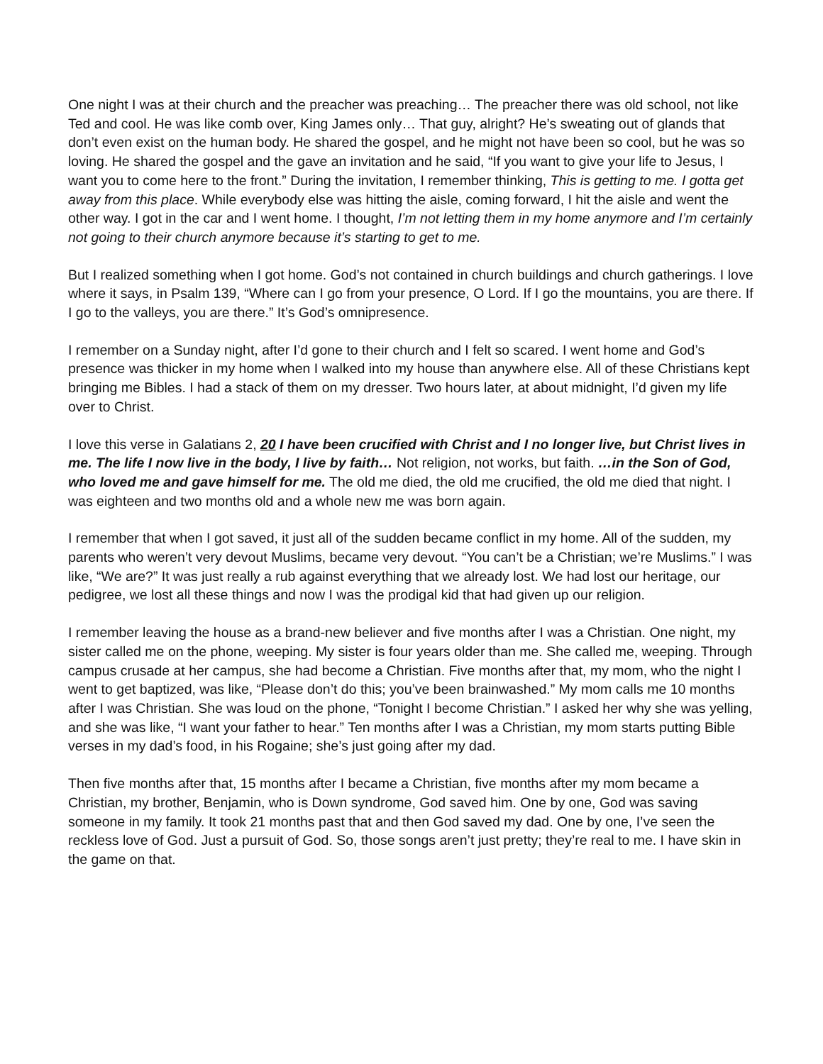One night I was at their church and the preacher was preaching… The preacher there was old school, not like Ted and cool. He was like comb over, King James only… That guy, alright? He’s sweating out of glands that don’t even exist on the human body. He shared the gospel, and he might not have been so cool, but he was so loving. He shared the gospel and the gave an invitation and he said, “If you want to give your life to Jesus, I want you to come here to the front.” During the invitation, I remember thinking, This is getting to me. I gotta get away from this place. While everybody else was hitting the aisle, coming forward, I hit the aisle and went the other way. I got in the car and I went home. I thought, I’m not letting them in my home anymore and I’m certainly not going to their church anymore because it’s starting to get to me.
But I realized something when I got home. God’s not contained in church buildings and church gatherings. I love where it says, in Psalm 139, “Where can I go from your presence, O Lord. If I go the mountains, you are there. If I go to the valleys, you are there.” It’s God’s omnipresence.
I remember on a Sunday night, after I’d gone to their church and I felt so scared. I went home and God’s presence was thicker in my home when I walked into my house than anywhere else. All of these Christians kept bringing me Bibles. I had a stack of them on my dresser. Two hours later, at about midnight, I’d given my life over to Christ.
I love this verse in Galatians 2, 20 I have been crucified with Christ and I no longer live, but Christ lives in me. The life I now live in the body, I live by faith… Not religion, not works, but faith. …in the Son of God, who loved me and gave himself for me. The old me died, the old me crucified, the old me died that night. I was eighteen and two months old and a whole new me was born again.
I remember that when I got saved, it just all of the sudden became conflict in my home. All of the sudden, my parents who weren’t very devout Muslims, became very devout. “You can’t be a Christian; we’re Muslims.” I was like, “We are?” It was just really a rub against everything that we already lost. We had lost our heritage, our pedigree, we lost all these things and now I was the prodigal kid that had given up our religion.
I remember leaving the house as a brand-new believer and five months after I was a Christian. One night, my sister called me on the phone, weeping. My sister is four years older than me. She called me, weeping. Through campus crusade at her campus, she had become a Christian. Five months after that, my mom, who the night I went to get baptized, was like, “Please don’t do this; you’ve been brainwashed.” My mom calls me 10 months after I was Christian. She was loud on the phone, “Tonight I become Christian.” I asked her why she was yelling, and she was like, “I want your father to hear.” Ten months after I was a Christian, my mom starts putting Bible verses in my dad’s food, in his Rogaine; she’s just going after my dad.
Then five months after that, 15 months after I became a Christian, five months after my mom became a Christian, my brother, Benjamin, who is Down syndrome, God saved him. One by one, God was saving someone in my family. It took 21 months past that and then God saved my dad. One by one, I’ve seen the reckless love of God. Just a pursuit of God. So, those songs aren’t just pretty; they’re real to me. I have skin in the game on that.